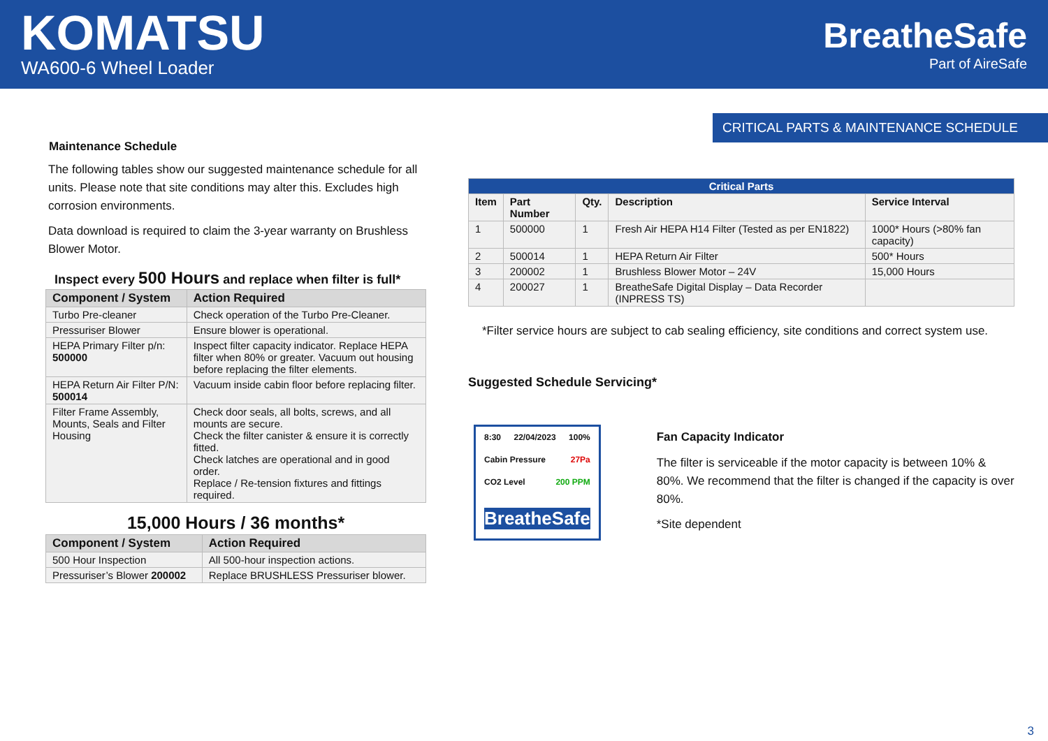KOMATSU
WA600-6 Wheel Loader
BreatheSafe
Part of AireSafe
CRITICAL PARTS & MAINTENANCE SCHEDULE
Maintenance Schedule
The following tables show our suggested maintenance schedule for all units. Please note that site conditions may alter this. Excludes high corrosion environments.
Data download is required to claim the 3-year warranty on Brushless Blower Motor.
Inspect every 500 Hours and replace when filter is full*
| Component / System | Action Required |
| --- | --- |
| Turbo Pre-cleaner | Check operation of the Turbo Pre-Cleaner. |
| Pressuriser Blower | Ensure blower is operational. |
| HEPA Primary Filter p/n: 500000 | Inspect filter capacity indicator. Replace HEPA filter when 80% or greater. Vacuum out housing before replacing the filter elements. |
| HEPA Return Air Filter P/N: 500014 | Vacuum inside cabin floor before replacing filter. |
| Filter Frame Assembly, Mounts, Seals and Filter Housing | Check door seals, all bolts, screws, and all mounts are secure. Check the filter canister & ensure it is correctly fitted. Check latches are operational and in good order. Replace / Re-tension fixtures and fittings required. |
15,000 Hours / 36 months*
| Component / System | Action Required |
| --- | --- |
| 500 Hour Inspection | All 500-hour inspection actions. |
| Pressuriser’s Blower 200002 | Replace BRUSHLESS Pressuriser blower. |
| Critical Parts | | | | |
| --- | --- | --- | --- | --- |
| Item | Part Number | Qty. | Description | Service Interval |
| 1 | 500000 | 1 | Fresh Air HEPA H14 Filter (Tested as per EN1822) | 1000* Hours (>80% fan capacity) |
| 2 | 500014 | 1 | HEPA Return Air Filter | 500* Hours |
| 3 | 200002 | 1 | Brushless Blower Motor – 24V | 15,000 Hours |
| 4 | 200027 | 1 | BreatheSafe Digital Display – Data Recorder (INPRESS TS) | |
*Filter service hours are subject to cab sealing efficiency, site conditions and correct system use.
Suggested Schedule Servicing*
8:30 22/04/2023 100%
Cabin Pressure 27Pa
CO2 Level 200 PPM
BreatheSafe
Fan Capacity Indicator
The filter is serviceable if the motor capacity is between 10% & 80%. We recommend that the filter is changed if the capacity is over 80%.
*Site dependent
3